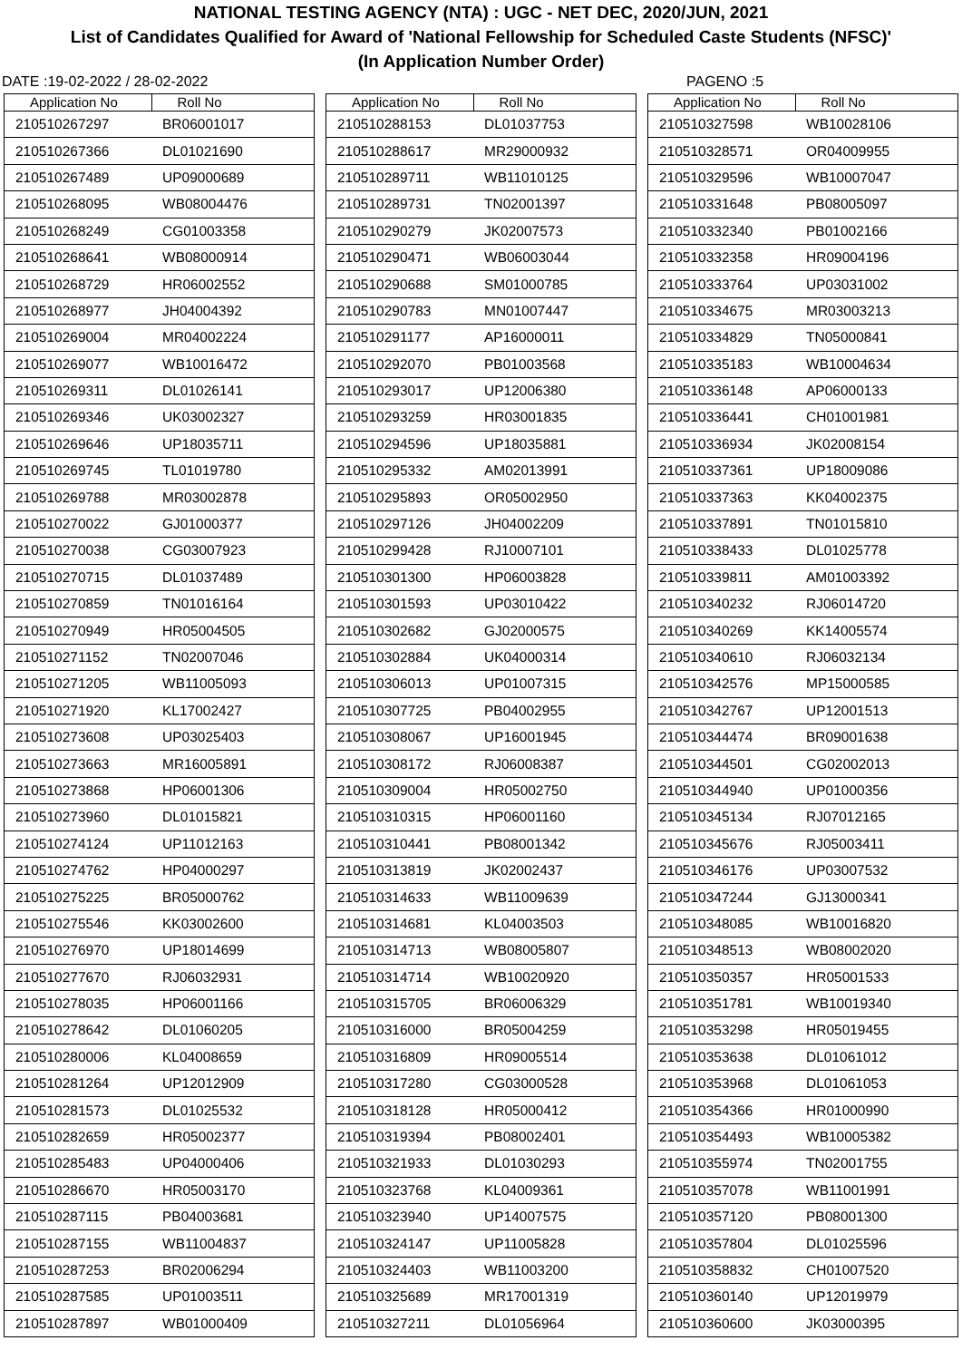NATIONAL TESTING AGENCY (NTA) : UGC - NET DEC, 2020/JUN, 2021
List of Candidates Qualified for Award of 'National Fellowship for Scheduled Caste Students (NFSC)'
(In Application Number Order)
DATE :19-02-2022 / 28-02-2022 PAGENO :5
| Application No | Roll No |
| --- | --- |
| 210510267297 | BR06001017 |
| 210510267366 | DL01021690 |
| 210510267489 | UP09000689 |
| 210510268095 | WB08004476 |
| 210510268249 | CG01003358 |
| 210510268641 | WB08000914 |
| 210510268729 | HR06002552 |
| 210510268977 | JH04004392 |
| 210510269004 | MR04002224 |
| 210510269077 | WB10016472 |
| 210510269311 | DL01026141 |
| 210510269346 | UK03002327 |
| 210510269646 | UP18035711 |
| 210510269745 | TL01019780 |
| 210510269788 | MR03002878 |
| 210510270022 | GJ01000377 |
| 210510270038 | CG03007923 |
| 210510270715 | DL01037489 |
| 210510270859 | TN01016164 |
| 210510270949 | HR05004505 |
| 210510271152 | TN02007046 |
| 210510271205 | WB11005093 |
| 210510271920 | KL17002427 |
| 210510273608 | UP03025403 |
| 210510273663 | MR16005891 |
| 210510273868 | HP06001306 |
| 210510273960 | DL01015821 |
| 210510274124 | UP11012163 |
| 210510274762 | HP04000297 |
| 210510275225 | BR05000762 |
| 210510275546 | KK03002600 |
| 210510276970 | UP18014699 |
| 210510277670 | RJ06032931 |
| 210510278035 | HP06001166 |
| 210510278642 | DL01060205 |
| 210510280006 | KL04008659 |
| 210510281264 | UP12012909 |
| 210510281573 | DL01025532 |
| 210510282659 | HR05002377 |
| 210510285483 | UP04000406 |
| 210510286670 | HR05003170 |
| 210510287115 | PB04003681 |
| 210510287155 | WB11004837 |
| 210510287253 | BR02006294 |
| 210510287585 | UP01003511 |
| 210510287897 | WB01000409 |
| Application No | Roll No |
| --- | --- |
| 210510288153 | DL01037753 |
| 210510288617 | MR29000932 |
| 210510289711 | WB11010125 |
| 210510289731 | TN02001397 |
| 210510290279 | JK02007573 |
| 210510290471 | WB06003044 |
| 210510290688 | SM01000785 |
| 210510290783 | MN01007447 |
| 210510291177 | AP16000011 |
| 210510292070 | PB01003568 |
| 210510293017 | UP12006380 |
| 210510293259 | HR03001835 |
| 210510294596 | UP18035881 |
| 210510295332 | AM02013991 |
| 210510295893 | OR05002950 |
| 210510297126 | JH04002209 |
| 210510299428 | RJ10007101 |
| 210510301300 | HP06003828 |
| 210510301593 | UP03010422 |
| 210510302682 | GJ02000575 |
| 210510302884 | UK04000314 |
| 210510306013 | UP01007315 |
| 210510307725 | PB04002955 |
| 210510308067 | UP16001945 |
| 210510308172 | RJ06008387 |
| 210510309004 | HR05002750 |
| 210510310315 | HP06001160 |
| 210510310441 | PB08001342 |
| 210510313819 | JK02002437 |
| 210510314633 | WB11009639 |
| 210510314681 | KL04003503 |
| 210510314713 | WB08005807 |
| 210510314714 | WB10020920 |
| 210510315705 | BR06006329 |
| 210510316000 | BR05004259 |
| 210510316809 | HR09005514 |
| 210510317280 | CG03000528 |
| 210510318128 | HR05000412 |
| 210510319394 | PB08002401 |
| 210510321933 | DL01030293 |
| 210510323768 | KL04009361 |
| 210510323940 | UP14007575 |
| 210510324147 | UP11005828 |
| 210510324403 | WB11003200 |
| 210510325689 | MR17001319 |
| 210510327211 | DL01056964 |
| Application No | Roll No |
| --- | --- |
| 210510327598 | WB10028106 |
| 210510328571 | OR04009955 |
| 210510329596 | WB10007047 |
| 210510331648 | PB08005097 |
| 210510332340 | PB01002166 |
| 210510332358 | HR09004196 |
| 210510333764 | UP03031002 |
| 210510334675 | MR03003213 |
| 210510334829 | TN05000841 |
| 210510335183 | WB10004634 |
| 210510336148 | AP06000133 |
| 210510336441 | CH01001981 |
| 210510336934 | JK02008154 |
| 210510337361 | UP18009086 |
| 210510337363 | KK04002375 |
| 210510337891 | TN01015810 |
| 210510338433 | DL01025778 |
| 210510339811 | AM01003392 |
| 210510340232 | RJ06014720 |
| 210510340269 | KK14005574 |
| 210510340610 | RJ06032134 |
| 210510342576 | MP15000585 |
| 210510342767 | UP12001513 |
| 210510344474 | BR09001638 |
| 210510344501 | CG02002013 |
| 210510344940 | UP01000356 |
| 210510345134 | RJ07012165 |
| 210510345676 | RJ05003411 |
| 210510346176 | UP03007532 |
| 210510347244 | GJ13000341 |
| 210510348085 | WB10016820 |
| 210510348513 | WB08002020 |
| 210510350357 | HR05001533 |
| 210510351781 | WB10019340 |
| 210510353298 | HR05019455 |
| 210510353638 | DL01061012 |
| 210510353968 | DL01061053 |
| 210510354366 | HR01000990 |
| 210510354493 | WB10005382 |
| 210510355974 | TN02001755 |
| 210510357078 | WB11001991 |
| 210510357120 | PB08001300 |
| 210510357804 | DL01025596 |
| 210510358832 | CH01007520 |
| 210510360140 | UP12019979 |
| 210510360600 | JK03000395 |